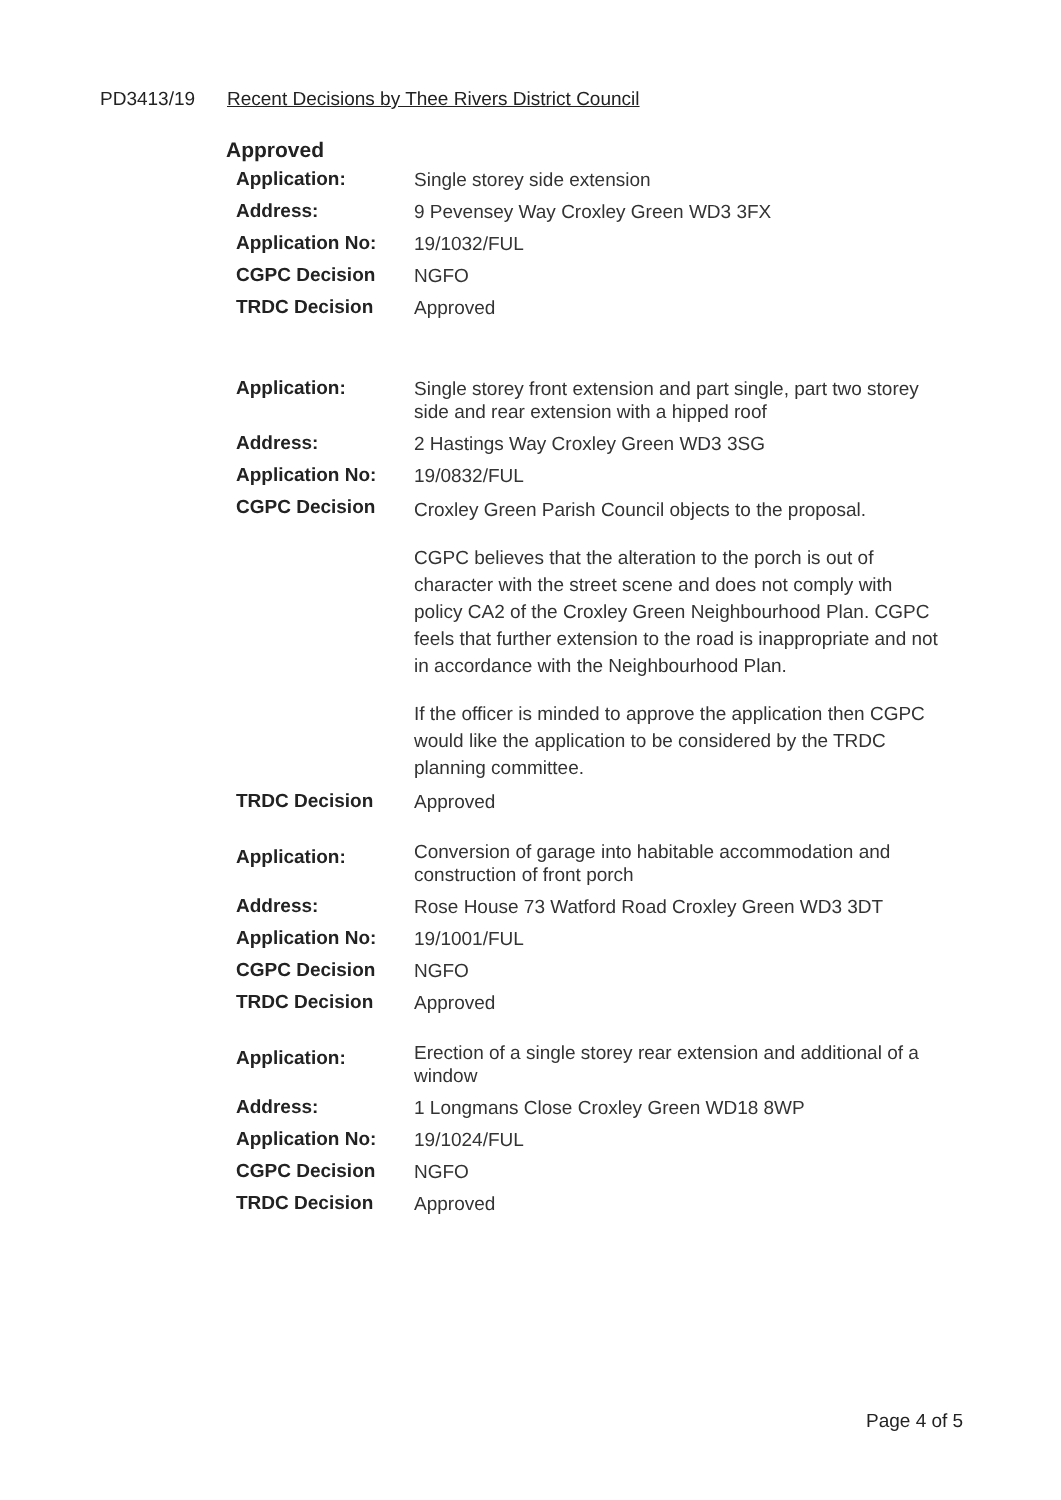PD3413/19 Recent Decisions by Thee Rivers District Council
Approved
| Application: | Single storey side extension |
| Address: | 9 Pevensey Way Croxley Green WD3 3FX |
| Application No: | 19/1032/FUL |
| CGPC Decision | NGFO |
| TRDC Decision | Approved |
| Application: | Single storey front extension and part single, part two storey side and rear extension with a hipped roof |
| Address: | 2 Hastings Way Croxley Green WD3 3SG |
| Application No: | 19/0832/FUL |
| CGPC Decision | Croxley Green Parish Council objects to the proposal. CGPC believes that the alteration to the porch is out of character with the street scene and does not comply with policy CA2 of the Croxley Green Neighbourhood Plan. CGPC feels that further extension to the road is inappropriate and not in accordance with the Neighbourhood Plan. If the officer is minded to approve the application then CGPC would like the application to be considered by the TRDC planning committee. |
| TRDC Decision | Approved |
| Application: | Conversion of garage into habitable accommodation and construction of front porch |
| Address: | Rose House 73 Watford Road Croxley Green WD3 3DT |
| Application No: | 19/1001/FUL |
| CGPC Decision | NGFO |
| TRDC Decision | Approved |
| Application: | Erection of a single storey rear extension and additional of a window |
| Address: | 1 Longmans Close Croxley Green WD18 8WP |
| Application No: | 19/1024/FUL |
| CGPC Decision | NGFO |
| TRDC Decision | Approved |
Page 4 of 5